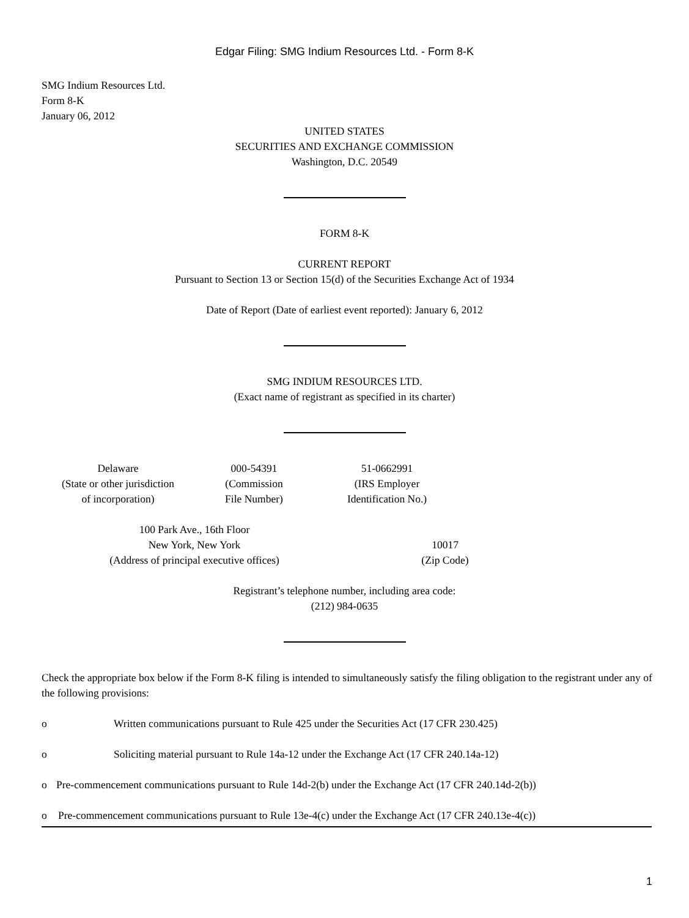Edgar Filing: SMG Indium Resources Ltd. - Form 8-K
SMG Indium Resources Ltd.
Form 8-K
January 06, 2012
UNITED STATES
SECURITIES AND EXCHANGE COMMISSION
Washington, D.C. 20549
FORM 8-K
CURRENT REPORT
Pursuant to Section 13 or Section 15(d) of the Securities Exchange Act of 1934
Date of Report (Date of earliest event reported): January 6, 2012
SMG INDIUM RESOURCES LTD.
(Exact name of registrant as specified in its charter)
| Delaware (State or other jurisdiction of incorporation) | 000-54391 (Commission File Number) | 51-0662991 (IRS Employer Identification No.) |
| 100 Park Ave., 16th Floor New York, New York (Address of principal executive offices) | 10017 (Zip Code) |
Registrant’s telephone number, including area code:
(212) 984-0635
Check the appropriate box below if the Form 8-K filing is intended to simultaneously satisfy the filing obligation to the registrant under any of the following provisions:
o Written communications pursuant to Rule 425 under the Securities Act (17 CFR 230.425)
o Soliciting material pursuant to Rule 14a-12 under the Exchange Act (17 CFR 240.14a-12)
o Pre-commencement communications pursuant to Rule 14d-2(b) under the Exchange Act (17 CFR 240.14d-2(b))
o Pre-commencement communications pursuant to Rule 13e-4(c) under the Exchange Act (17 CFR 240.13e-4(c))
1